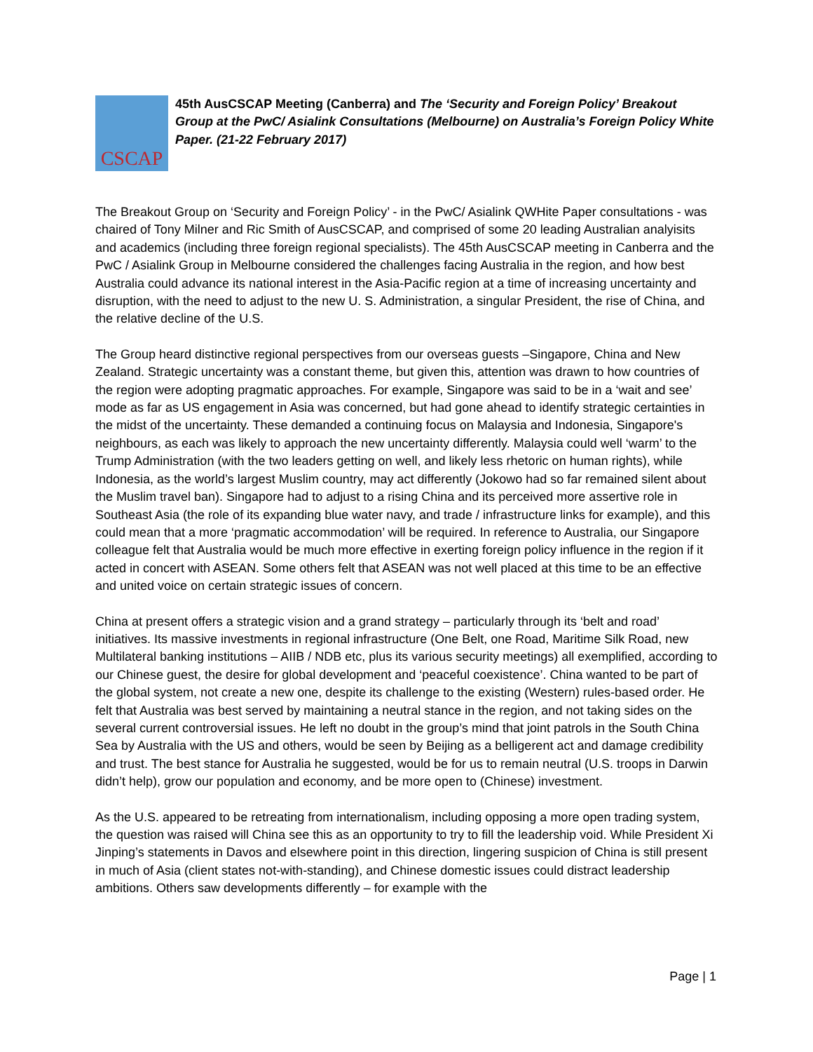CSCAP
45th AusCSCAP Meeting (Canberra) and The ‘Security and Foreign Policy’ Breakout Group at the PwC/ Asialink Consultations (Melbourne) on Australia’s Foreign Policy White Paper. (21-22 February 2017)
The Breakout Group on ‘Security and Foreign Policy’ - in the PwC/ Asialink QWHite Paper consultations - was chaired of Tony Milner and Ric Smith of AusCSCAP, and comprised of some 20 leading Australian analyisits and academics (including three foreign regional specialists). The 45th AusCSCAP meeting in Canberra and the PwC / Asialink Group in Melbourne considered the challenges facing Australia in the region, and how best Australia could advance its national interest in the Asia-Pacific region at a time of increasing uncertainty and disruption, with the need to adjust to the new U. S. Administration, a singular President, the rise of China, and the relative decline of the U.S.
The Group heard distinctive regional perspectives from our overseas guests –Singapore, China and New Zealand. Strategic uncertainty was a constant theme, but given this, attention was drawn to how countries of the region were adopting pragmatic approaches. For example, Singapore was said to be in a ‘wait and see’ mode as far as US engagement in Asia was concerned, but had gone ahead to identify strategic certainties in the midst of the uncertainty. These demanded a continuing focus on Malaysia and Indonesia, Singapore's neighbours, as each was likely to approach the new uncertainty differently. Malaysia could well ‘warm’ to the Trump Administration (with the two leaders getting on well, and likely less rhetoric on human rights), while Indonesia, as the world’s largest Muslim country, may act differently (Jokowo had so far remained silent about the Muslim travel ban). Singapore had to adjust to a rising China and its perceived more assertive role in Southeast Asia (the role of its expanding blue water navy, and trade / infrastructure links for example), and this could mean that a more ‘pragmatic accommodation’ will be required. In reference to Australia, our Singapore colleague felt that Australia would be much more effective in exerting foreign policy influence in the region if it acted in concert with ASEAN. Some others felt that ASEAN was not well placed at this time to be an effective and united voice on certain strategic issues of concern.
China at present offers a strategic vision and a grand strategy – particularly through its ‘belt and road’ initiatives. Its massive investments in regional infrastructure (One Belt, one Road, Maritime Silk Road, new Multilateral banking institutions – AIIB / NDB etc, plus its various security meetings) all exemplified, according to our Chinese guest, the desire for global development and ‘peaceful coexistence’. China wanted to be part of the global system, not create a new one, despite its challenge to the existing (Western) rules-based order. He felt that Australia was best served by maintaining a neutral stance in the region, and not taking sides on the several current controversial issues. He left no doubt in the group’s mind that joint patrols in the South China Sea by Australia with the US and others, would be seen by Beijing as a belligerent act and damage credibility and trust. The best stance for Australia he suggested, would be for us to remain neutral (U.S. troops in Darwin didn’t help), grow our population and economy, and be more open to (Chinese) investment.
As the U.S. appeared to be retreating from internationalism, including opposing a more open trading system, the question was raised will China see this as an opportunity to try to fill the leadership void. While President Xi Jinping’s statements in Davos and elsewhere point in this direction, lingering suspicion of China is still present in much of Asia (client states not-with-standing), and Chinese domestic issues could distract leadership ambitions. Others saw developments differently – for example with the
Page | 1